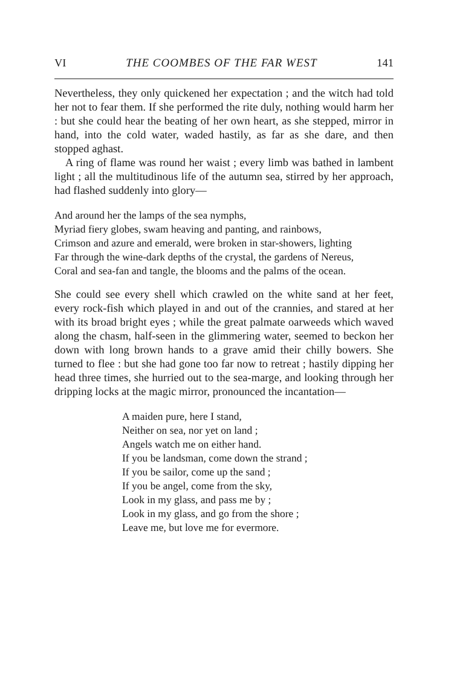VI THE COOMBES OF THE FAR WEST 141
Nevertheless, they only quickened her expectation ; and the witch had told her not to fear them. If she performed the rite duly, nothing would harm her : but she could hear the beating of her own heart, as she stepped, mirror in hand, into the cold water, waded hastily, as far as she dare, and then stopped aghast.
A ring of flame was round her waist ; every limb was bathed in lambent light ; all the multitudinous life of the autumn sea, stirred by her approach, had flashed suddenly into glory—
And around her the lamps of the sea nymphs,
Myriad fiery globes, swam heaving and panting, and rainbows,
Crimson and azure and emerald, were broken in star-showers, lighting
Far through the wine-dark depths of the crystal, the gardens of Nereus,
Coral and sea-fan and tangle, the blooms and the palms of the ocean.
She could see every shell which crawled on the white sand at her feet, every rock-fish which played in and out of the crannies, and stared at her with its broad bright eyes ; while the great palmate oarweeds which waved along the chasm, half-seen in the glimmering water, seemed to beckon her down with long brown hands to a grave amid their chilly bowers. She turned to flee : but she had gone too far now to retreat ; hastily dipping her head three times, she hurried out to the sea-marge, and looking through her dripping locks at the magic mirror, pronounced the incantation—
A maiden pure, here I stand,
Neither on sea, nor yet on land ;
Angels watch me on either hand.
If you be landsman, come down the strand ;
If you be sailor, come up the sand ;
If you be angel, come from the sky,
Look in my glass, and pass me by ;
Look in my glass, and go from the shore ;
Leave me, but love me for evermore.